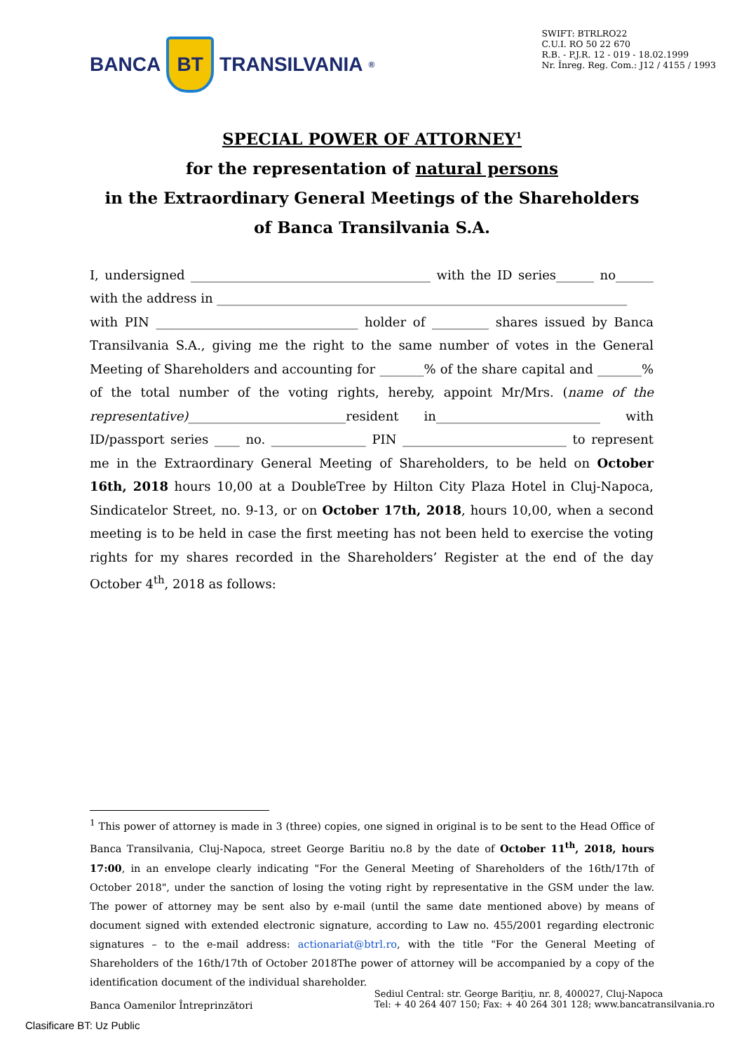BANCA BT TRANSILVANIA<sup>®</sup>
SWIFT: BTRLRO22
C.U.I. RO 50 22 670
R.B. - P.J.R. 12 - 019 - 18.02.1999
Nr. Înreg. Reg. Com.: J12 / 4155 / 1993
SPECIAL POWER OF ATTORNEY<sup>1</sup>
for the representation of natural persons
in the Extraordinary General Meetings of the Shareholders
of Banca Transilvania S.A.
I, undersigned ______________________________________ with the ID series______ no______ with the address in _________________________________________________________________
with PIN ________________________________ holder of _________ shares issued by Banca Transilvania S.A., giving me the right to the same number of votes in the General Meeting of Shareholders and accounting for _______% of the share capital and _______% of the total number of the voting rights, hereby, appoint Mr/Mrs. (name of the representative)_________________________resident in__________________________ with ID/passport series ____ no. _______________ PIN __________________________ to represent me in the Extraordinary General Meeting of Shareholders, to be held on October 16th, 2018 hours 10,00 at a DoubleTree by Hilton City Plaza Hotel in Cluj-Napoca, Sindicatelor Street, no. 9-13, or on October 17th, 2018, hours 10,00, when a second meeting is to be held in case the first meeting has not been held to exercise the voting rights for my shares recorded in the Shareholders’ Register at the end of the day October 4<sup>th</sup>, 2018 as follows:
<sup>1</sup> This power of attorney is made in 3 (three) copies, one signed in original is to be sent to the Head Office of Banca Transilvania, Cluj-Napoca, street George Baritiu no.8 by the date of October 11<sup>th</sup>, 2018, hours 17:00, in an envelope clearly indicating "For the General Meeting of Shareholders of the 16th/17th of October 2018", under the sanction of losing the voting right by representative in the GSM under the law. The power of attorney may be sent also by e-mail (until the same date mentioned above) by means of document signed with extended electronic signature, according to Law no. 455/2001 regarding electronic signatures – to the e-mail address: actionariat@btrl.ro, with the title "For the General Meeting of Shareholders of the 16th/17th of October 2018The power of attorney will be accompanied by a copy of the identification document of the individual shareholder.
Banca Oamenilor Întreprinzători
Sediul Central: str. George Bariţiu, nr. 8, 400027, Cluj-Napoca
Tel: + 40 264 407 150; Fax: + 40 264 301 128; www.bancatransilvania.ro
Clasificare BT: Uz Public